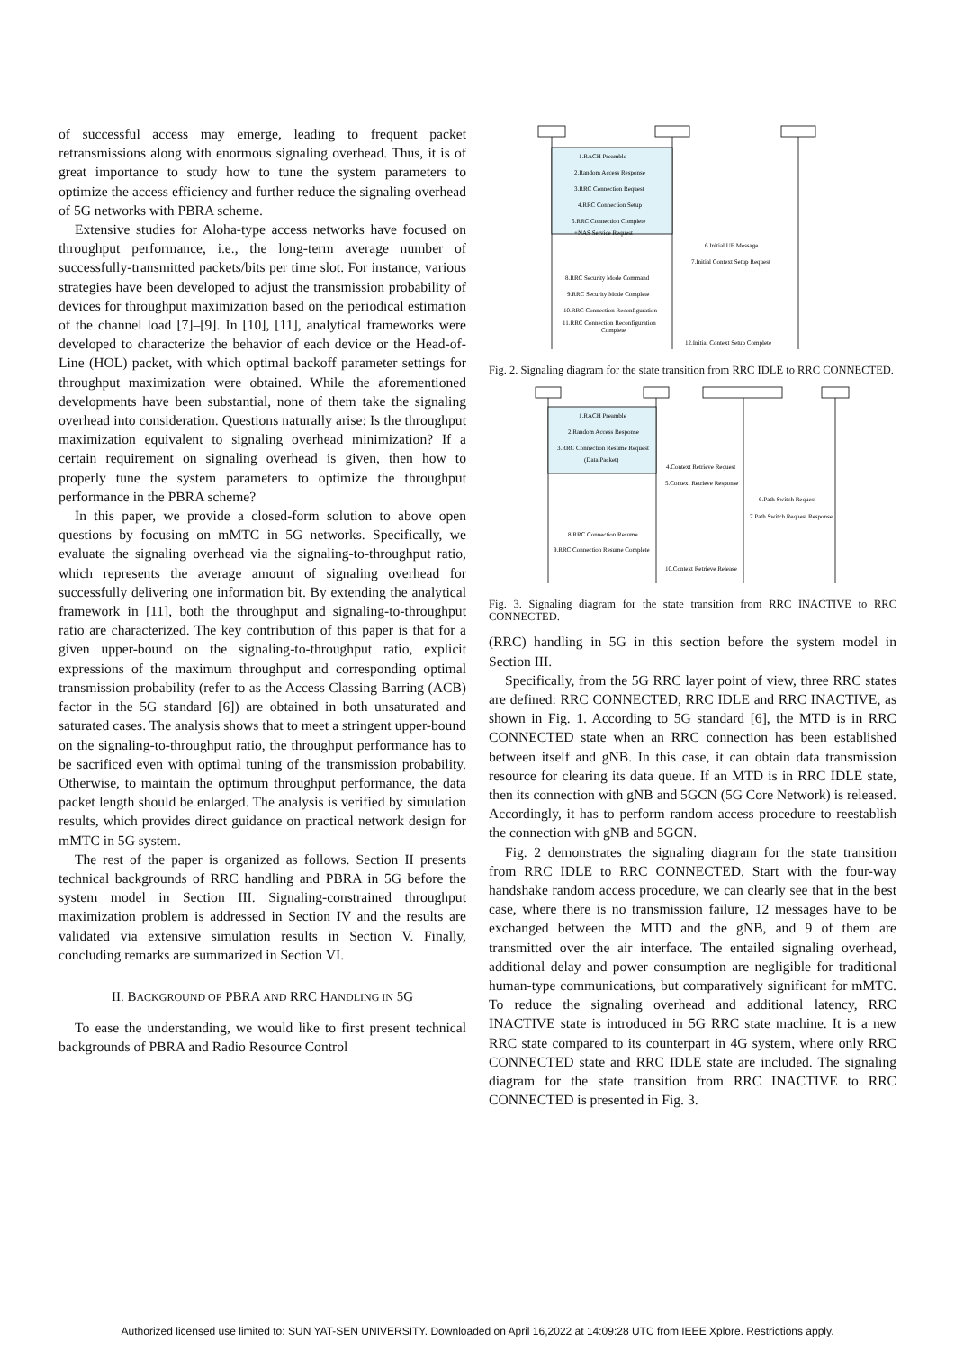of successful access may emerge, leading to frequent packet retransmissions along with enormous signaling overhead. Thus, it is of great importance to study how to tune the system parameters to optimize the access efficiency and further reduce the signaling overhead of 5G networks with PBRA scheme.
Extensive studies for Aloha-type access networks have focused on throughput performance, i.e., the long-term average number of successfully-transmitted packets/bits per time slot. For instance, various strategies have been developed to adjust the transmission probability of devices for throughput maximization based on the periodical estimation of the channel load [7]–[9]. In [10], [11], analytical frameworks were developed to characterize the behavior of each device or the Head-of-Line (HOL) packet, with which optimal backoff parameter settings for throughput maximization were obtained. While the aforementioned developments have been substantial, none of them take the signaling overhead into consideration. Questions naturally arise: Is the throughput maximization equivalent to signaling overhead minimization? If a certain requirement on signaling overhead is given, then how to properly tune the system parameters to optimize the throughput performance in the PBRA scheme?
In this paper, we provide a closed-form solution to above open questions by focusing on mMTC in 5G networks. Specifically, we evaluate the signaling overhead via the signaling-to-throughput ratio, which represents the average amount of signaling overhead for successfully delivering one information bit. By extending the analytical framework in [11], both the throughput and signaling-to-throughput ratio are characterized. The key contribution of this paper is that for a given upper-bound on the signaling-to-throughput ratio, explicit expressions of the maximum throughput and corresponding optimal transmission probability (refer to as the Access Classing Barring (ACB) factor in the 5G standard [6]) are obtained in both unsaturated and saturated cases. The analysis shows that to meet a stringent upper-bound on the signaling-to-throughput ratio, the throughput performance has to be sacrificed even with optimal tuning of the transmission probability. Otherwise, to maintain the optimum throughput performance, the data packet length should be enlarged. The analysis is verified by simulation results, which provides direct guidance on practical network design for mMTC in 5G system.
The rest of the paper is organized as follows. Section II presents technical backgrounds of RRC handling and PBRA in 5G before the system model in Section III. Signaling-constrained throughput maximization problem is addressed in Section IV and the results are validated via extensive simulation results in Section V. Finally, concluding remarks are summarized in Section VI.
II. BACKGROUND OF PBRA AND RRC HANDLING IN 5G
To ease the understanding, we would like to first present technical backgrounds of PBRA and Radio Resource Control
1.RACH Preamble
2.Random Access Response
3.RRC Connection Request
4.RRC Connection Setup
5.RRC Connection Complete
+NAS Service Request
6.Initial UE Message
7.Initial Context Setup Request
8.RRC Security Mode Command
9.RRC Security Mode Complete
10.RRC Connection Reconfiguration
11.RRC Connection Reconfiguration
Complete
12.Initial Context Setup Complete
Fig. 2. Signaling diagram for the state transition from RRC IDLE to RRC CONNECTED.
1.RACH Preamble
2.Random Access Response
3.RRC Connection Resume Request
(Data Packet)
4.Context Retrieve Request
5.Context Retrieve Response
6.Path Switch Request
7.Path Switch Request Response
8.RRC Connection Resume
9.RRC Connection Resume Complete
10.Context Retrieve Release
Fig. 3. Signaling diagram for the state transition from RRC INACTIVE to RRC CONNECTED.
(RRC) handling in 5G in this section before the system model in Section III.
Specifically, from the 5G RRC layer point of view, three RRC states are defined: RRC CONNECTED, RRC IDLE and RRC INACTIVE, as shown in Fig. 1. According to 5G standard [6], the MTD is in RRC CONNECTED state when an RRC connection has been established between itself and gNB. In this case, it can obtain data transmission resource for clearing its data queue. If an MTD is in RRC IDLE state, then its connection with gNB and 5GCN (5G Core Network) is released. Accordingly, it has to perform random access procedure to reestablish the connection with gNB and 5GCN.
Fig. 2 demonstrates the signaling diagram for the state transition from RRC IDLE to RRC CONNECTED. Start with the four-way handshake random access procedure, we can clearly see that in the best case, where there is no transmission failure, 12 messages have to be exchanged between the MTD and the gNB, and 9 of them are transmitted over the air interface. The entailed signaling overhead, additional delay and power consumption are negligible for traditional human-type communications, but comparatively significant for mMTC. To reduce the signaling overhead and additional latency, RRC INACTIVE state is introduced in 5G RRC state machine. It is a new RRC state compared to its counterpart in 4G system, where only RRC CONNECTED state and RRC IDLE state are included. The signaling diagram for the state transition from RRC INACTIVE to RRC CONNECTED is presented in Fig. 3.
Authorized licensed use limited to: SUN YAT-SEN UNIVERSITY. Downloaded on April 16,2022 at 14:09:28 UTC from IEEE Xplore. Restrictions apply.